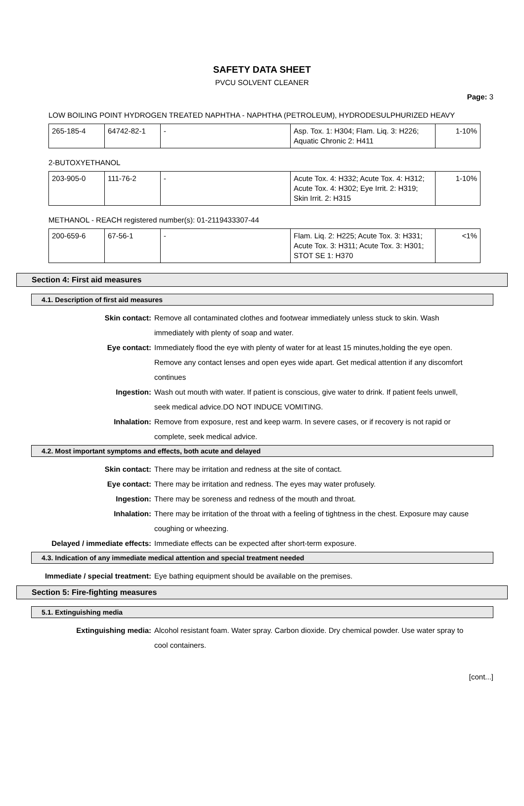SAFETY DATA SHEET
PVCU SOLVENT CLEANER
Page: 3
LOW BOILING POINT HYDROGEN TREATED NAPHTHA - NAPHTHA (PETROLEUM), HYDRODESULPHURIZED HEAVY
| 265-185-4 | 64742-82-1 | - | Asp. Tox. 1: H304; Flam. Liq. 3: H226; Aquatic Chronic 2: H411 | 1-10% |
2-BUTOXYETHANOL
| 203-905-0 | 111-76-2 | - | Acute Tox. 4: H332; Acute Tox. 4: H312; Acute Tox. 4: H302; Eye Irrit. 2: H319; Skin Irrit. 2: H315 | 1-10% |
METHANOL - REACH registered number(s): 01-2119433307-44
| 200-659-6 | 67-56-1 | - | Flam. Liq. 2: H225; Acute Tox. 3: H331; Acute Tox. 3: H311; Acute Tox. 3: H301; STOT SE 1: H370 | <1% |
Section 4: First aid measures
4.1. Description of first aid measures
| Skin contact: | Remove all contaminated clothes and footwear immediately unless stuck to skin. Wash immediately with plenty of soap and water. |
| Eye contact: | Immediately flood the eye with plenty of water for at least 15 minutes,holding the eye open. Remove any contact lenses and open eyes wide apart. Get medical attention if any discomfort continues |
| Ingestion: | Wash out mouth with water. If patient is conscious, give water to drink. If patient feels unwell, seek medical advice.DO NOT INDUCE VOMITING. |
| Inhalation: | Remove from exposure, rest and keep warm. In severe cases, or if recovery is not rapid or complete, seek medical advice. |
4.2. Most important symptoms and effects, both acute and delayed
| Skin contact: | There may be irritation and redness at the site of contact. |
| Eye contact: | There may be irritation and redness. The eyes may water profusely. |
| Ingestion: | There may be soreness and redness of the mouth and throat. |
| Inhalation: | There may be irritation of the throat with a feeling of tightness in the chest. Exposure may cause coughing or wheezing. |
| Delayed / immediate effects: | Immediate effects can be expected after short-term exposure. |
4.3. Indication of any immediate medical attention and special treatment needed
| Immediate / special treatment: | Eye bathing equipment should be available on the premises. |
Section 5: Fire-fighting measures
5.1. Extinguishing media
| Extinguishing media: | Alcohol resistant foam. Water spray. Carbon dioxide. Dry chemical powder. Use water spray to cool containers. |
[cont...]